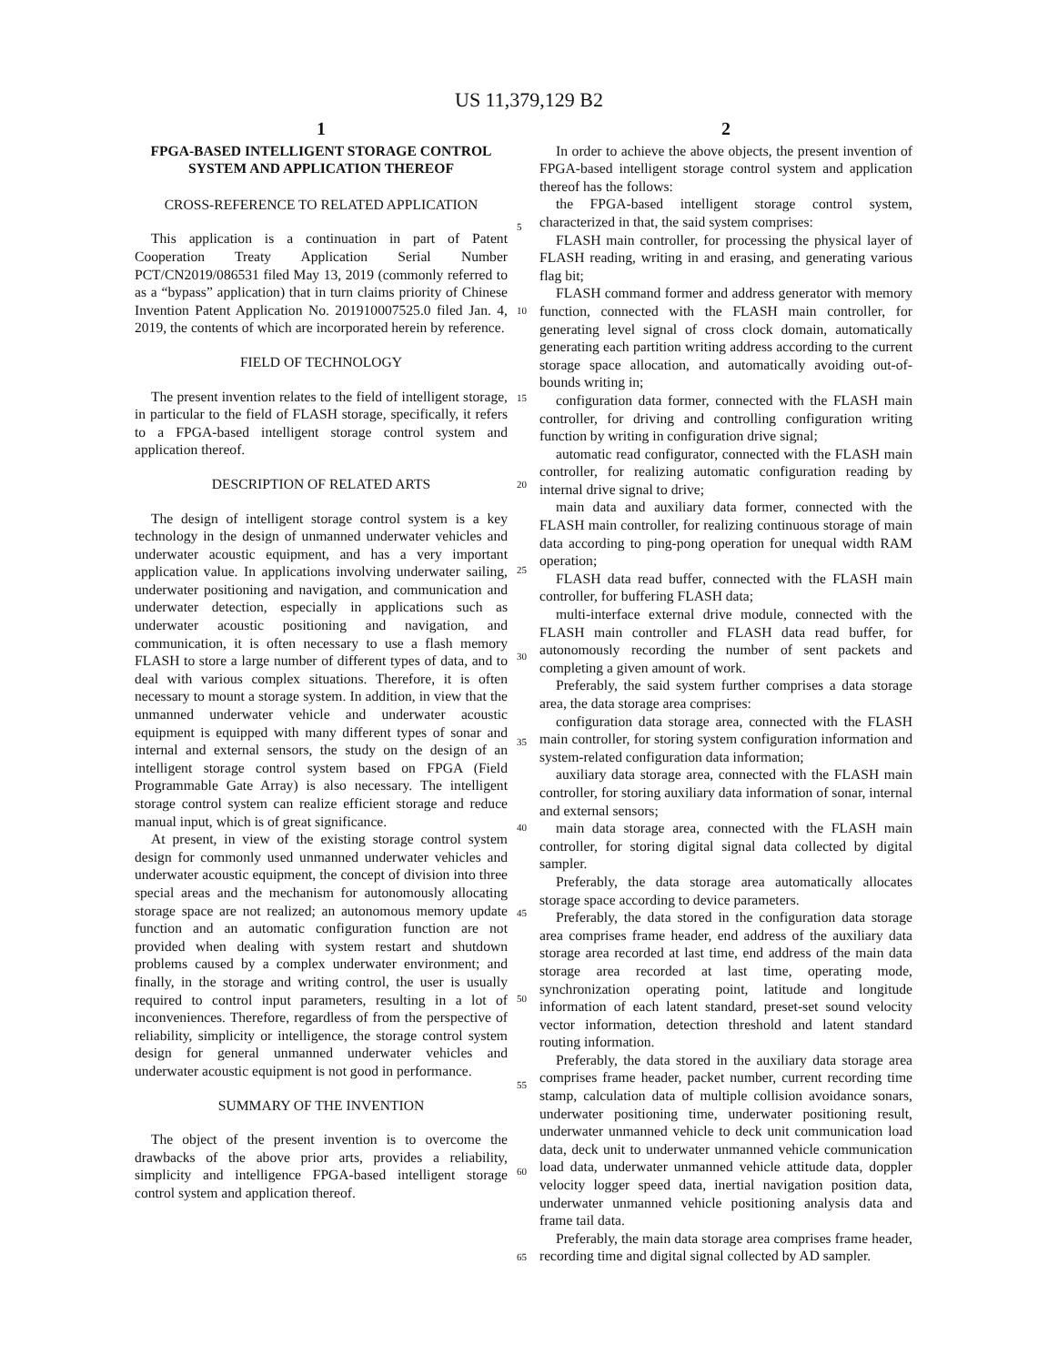US 11,379,129 B2
1
FPGA-BASED INTELLIGENT STORAGE CONTROL SYSTEM AND APPLICATION THEREOF
CROSS-REFERENCE TO RELATED APPLICATION
This application is a continuation in part of Patent Cooperation Treaty Application Serial Number PCT/CN2019/086531 filed May 13, 2019 (commonly referred to as a “bypass” application) that in turn claims priority of Chinese Invention Patent Application No. 201910007525.0 filed Jan. 4, 2019, the contents of which are incorporated herein by reference.
FIELD OF TECHNOLOGY
The present invention relates to the field of intelligent storage, in particular to the field of FLASH storage, specifically, it refers to a FPGA-based intelligent storage control system and application thereof.
DESCRIPTION OF RELATED ARTS
The design of intelligent storage control system is a key technology in the design of unmanned underwater vehicles and underwater acoustic equipment, and has a very important application value. In applications involving underwater sailing, underwater positioning and navigation, and communication and underwater detection, especially in applications such as underwater acoustic positioning and navigation, and communication, it is often necessary to use a flash memory FLASH to store a large number of different types of data, and to deal with various complex situations. Therefore, it is often necessary to mount a storage system. In addition, in view that the unmanned underwater vehicle and underwater acoustic equipment is equipped with many different types of sonar and internal and external sensors, the study on the design of an intelligent storage control system based on FPGA (Field Programmable Gate Array) is also necessary. The intelligent storage control system can realize efficient storage and reduce manual input, which is of great significance.
At present, in view of the existing storage control system design for commonly used unmanned underwater vehicles and underwater acoustic equipment, the concept of division into three special areas and the mechanism for autonomously allocating storage space are not realized; an autonomous memory update function and an automatic configuration function are not provided when dealing with system restart and shutdown problems caused by a complex underwater environment; and finally, in the storage and writing control, the user is usually required to control input parameters, resulting in a lot of inconveniences. Therefore, regardless of from the perspective of reliability, simplicity or intelligence, the storage control system design for general unmanned underwater vehicles and underwater acoustic equipment is not good in performance.
SUMMARY OF THE INVENTION
The object of the present invention is to overcome the drawbacks of the above prior arts, provides a reliability, simplicity and intelligence FPGA-based intelligent storage control system and application thereof.
2
In order to achieve the above objects, the present invention of FPGA-based intelligent storage control system and application thereof has the follows:
the FPGA-based intelligent storage control system, characterized in that, the said system comprises:
FLASH main controller, for processing the physical layer of FLASH reading, writing in and erasing, and generating various flag bit;
FLASH command former and address generator with memory function, connected with the FLASH main controller, for generating level signal of cross clock domain, automatically generating each partition writing address according to the current storage space allocation, and automatically avoiding out-of-bounds writing in;
configuration data former, connected with the FLASH main controller, for driving and controlling configuration writing function by writing in configuration drive signal;
automatic read configurator, connected with the FLASH main controller, for realizing automatic configuration reading by internal drive signal to drive;
main data and auxiliary data former, connected with the FLASH main controller, for realizing continuous storage of main data according to ping-pong operation for unequal width RAM operation;
FLASH data read buffer, connected with the FLASH main controller, for buffering FLASH data;
multi-interface external drive module, connected with the FLASH main controller and FLASH data read buffer, for autonomously recording the number of sent packets and completing a given amount of work.
Preferably, the said system further comprises a data storage area, the data storage area comprises:
configuration data storage area, connected with the FLASH main controller, for storing system configuration information and system-related configuration data information;
auxiliary data storage area, connected with the FLASH main controller, for storing auxiliary data information of sonar, internal and external sensors;
main data storage area, connected with the FLASH main controller, for storing digital signal data collected by digital sampler.
Preferably, the data storage area automatically allocates storage space according to device parameters.
Preferably, the data stored in the configuration data storage area comprises frame header, end address of the auxiliary data storage area recorded at last time, end address of the main data storage area recorded at last time, operating mode, synchronization operating point, latitude and longitude information of each latent standard, preset-set sound velocity vector information, detection threshold and latent standard routing information.
Preferably, the data stored in the auxiliary data storage area comprises frame header, packet number, current recording time stamp, calculation data of multiple collision avoidance sonars, underwater positioning time, underwater positioning result, underwater unmanned vehicle to deck unit communication load data, deck unit to underwater unmanned vehicle communication load data, underwater unmanned vehicle attitude data, doppler velocity logger speed data, inertial navigation position data, underwater unmanned vehicle positioning analysis data and frame tail data.
Preferably, the main data storage area comprises frame header, recording time and digital signal collected by AD sampler.
5
10
15
20
25
30
35
40
45
50
55
60
65